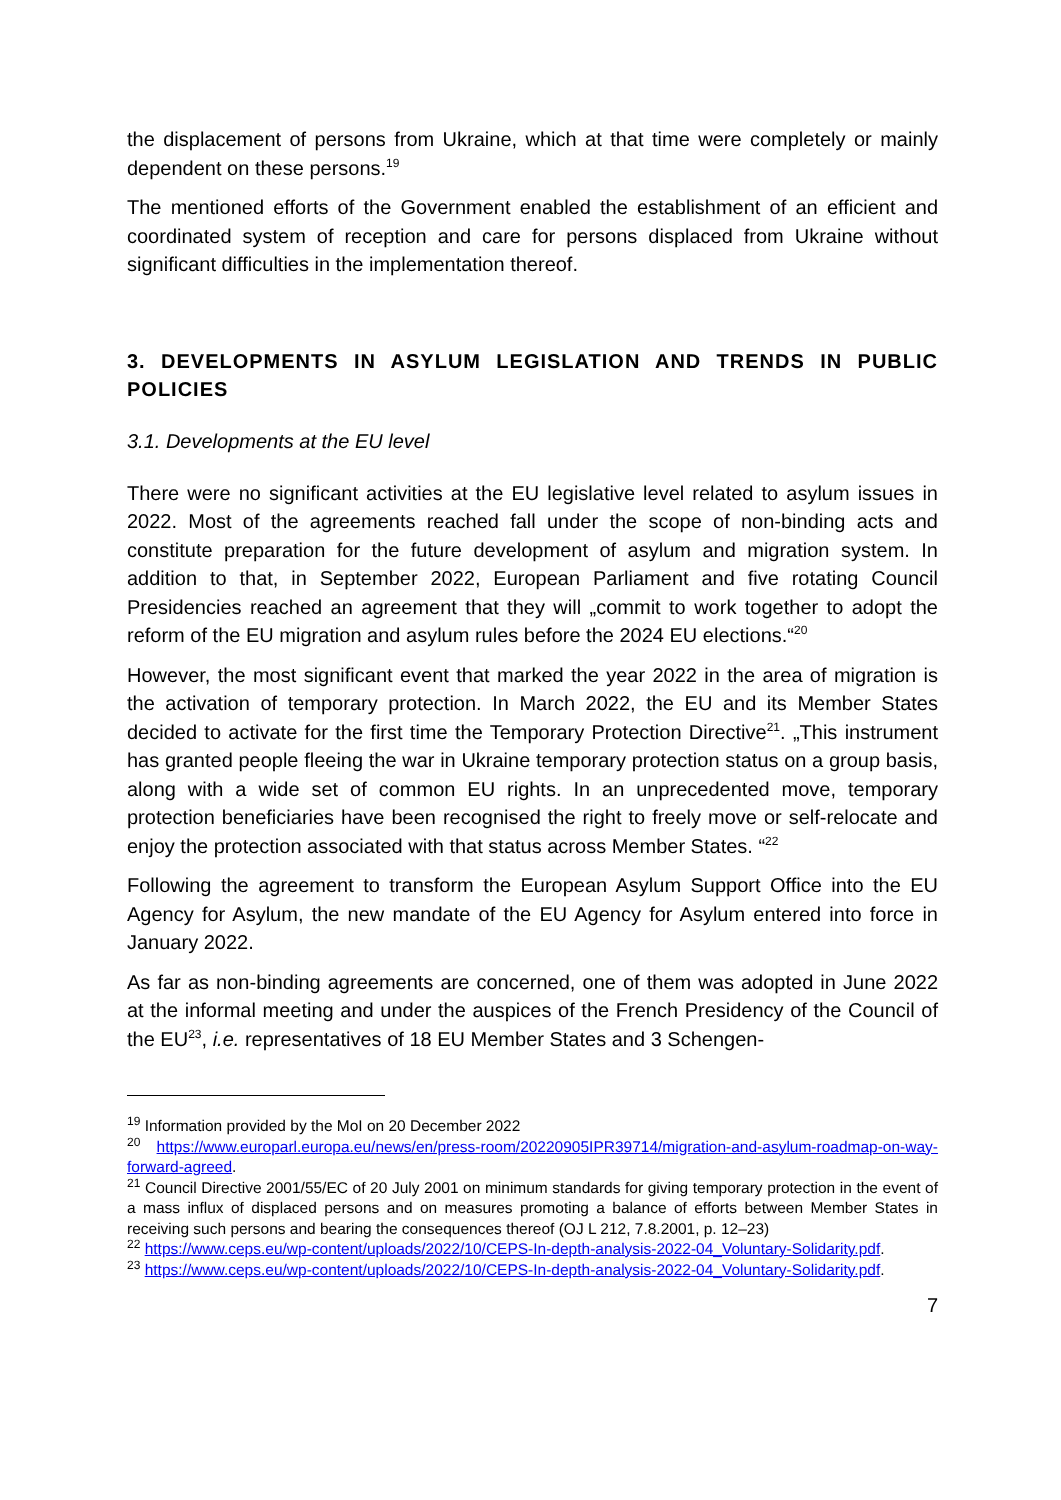the displacement of persons from Ukraine, which at that time were completely or mainly dependent on these persons.<sup>19</sup>
The mentioned efforts of the Government enabled the establishment of an efficient and coordinated system of reception and care for persons displaced from Ukraine without significant difficulties in the implementation thereof.
3. DEVELOPMENTS IN ASYLUM LEGISLATION AND TRENDS IN PUBLIC POLICIES
3.1. Developments at the EU level
There were no significant activities at the EU legislative level related to asylum issues in 2022. Most of the agreements reached fall under the scope of non-binding acts and constitute preparation for the future development of asylum and migration system. In addition to that, in September 2022, European Parliament and five rotating Council Presidencies reached an agreement that they will „commit to work together to adopt the reform of the EU migration and asylum rules before the 2024 EU elections.“<sup>20</sup>
However, the most significant event that marked the year 2022 in the area of migration is the activation of temporary protection. In March 2022, the EU and its Member States decided to activate for the first time the Temporary Protection Directive<sup>21</sup>. „This instrument has granted people fleeing the war in Ukraine temporary protection status on a group basis, along with a wide set of common EU rights. In an unprecedented move, temporary protection beneficiaries have been recognised the right to freely move or self-relocate and enjoy the protection associated with that status across Member States. “<sup>22</sup>
Following the agreement to transform the European Asylum Support Office into the EU Agency for Asylum, the new mandate of the EU Agency for Asylum entered into force in January 2022.
As far as non-binding agreements are concerned, one of them was adopted in June 2022 at the informal meeting and under the auspices of the French Presidency of the Council of the EU<sup>23</sup>, i.e. representatives of 18 EU Member States and 3 Schengen-
<sup>19</sup> Information provided by the MoI on 20 December 2022
<sup>20</sup> https://www.europarl.europa.eu/news/en/press-room/20220905IPR39714/migration-and-asylum-roadmap-on-way-forward-agreed.
<sup>21</sup> Council Directive 2001/55/EC of 20 July 2001 on minimum standards for giving temporary protection in the event of a mass influx of displaced persons and on measures promoting a balance of efforts between Member States in receiving such persons and bearing the consequences thereof (OJ L 212, 7.8.2001, p. 12–23)
<sup>22</sup> https://www.ceps.eu/wp-content/uploads/2022/10/CEPS-In-depth-analysis-2022-04_Voluntary-Solidarity.pdf.
<sup>23</sup> https://www.ceps.eu/wp-content/uploads/2022/10/CEPS-In-depth-analysis-2022-04_Voluntary-Solidarity.pdf.
7